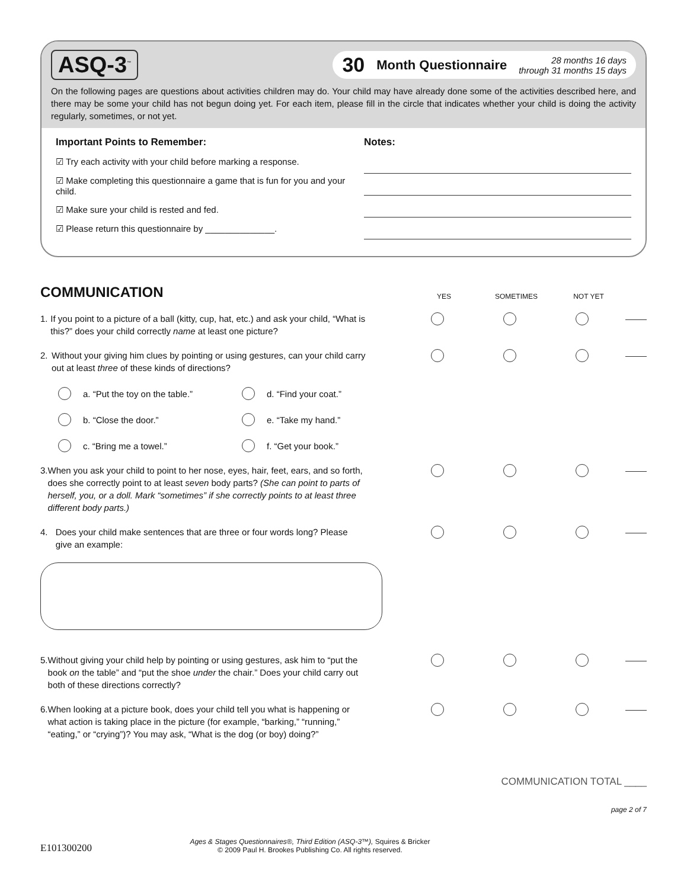ASQ-3<sup>™</sup>
30 Month Questionnaire 28 months 16 days
through 31 months 15 days
On the following pages are questions about activities children may do. Your child may have already done some of the activities described here, and there may be some your child has not begun doing yet. For each item, please fill in the circle that indicates whether your child is doing the activity regularly, sometimes, or not yet.
Important Points to Remember:
☑ Try each activity with your child before marking a response.
☑ Make completing this questionnaire a game that is fun for you and your child.
☑ Make sure your child is rested and fed.
☑ Please return this questionnaire by ______________.
Notes:
COMMUNICATION
YES SOMETIMES NOT YET
1. If you point to a picture of a ball (kitty, cup, hat, etc.) and ask your child, “What is this?” does your child correctly name at least one picture?
2. Without your giving him clues by pointing or using gestures, can your child carry out at least three of these kinds of directions?
a. “Put the toy on the table.”
d. “Find your coat.”
b. “Close the door.”
e. “Take my hand.”
c. “Bring me a towel.”
f. “Get your book.”
3. When you ask your child to point to her nose, eyes, hair, feet, ears, and so forth, does she correctly point to at least seven body parts? (She can point to parts of herself, you, or a doll. Mark “sometimes” if she correctly points to at least three different body parts.)
4. Does your child make sentences that are three or four words long? Please give an example:
5. Without giving your child help by pointing or using gestures, ask him to “put the book on the table” and “put the shoe under the chair.” Does your child carry out both of these directions correctly?
6. When looking at a picture book, does your child tell you what is happening or what action is taking place in the picture (for example, “barking,” “running,” “eating,” or “crying”)? You may ask, “What is the dog (or boy) doing?”
COMMUNICATION TOTAL ____
page 2 of 7
E101300200 Ages & Stages Questionnaires®, Third Edition (ASQ-3™), Squires & Bricker
© 2009 Paul H. Brookes Publishing Co. All rights reserved.